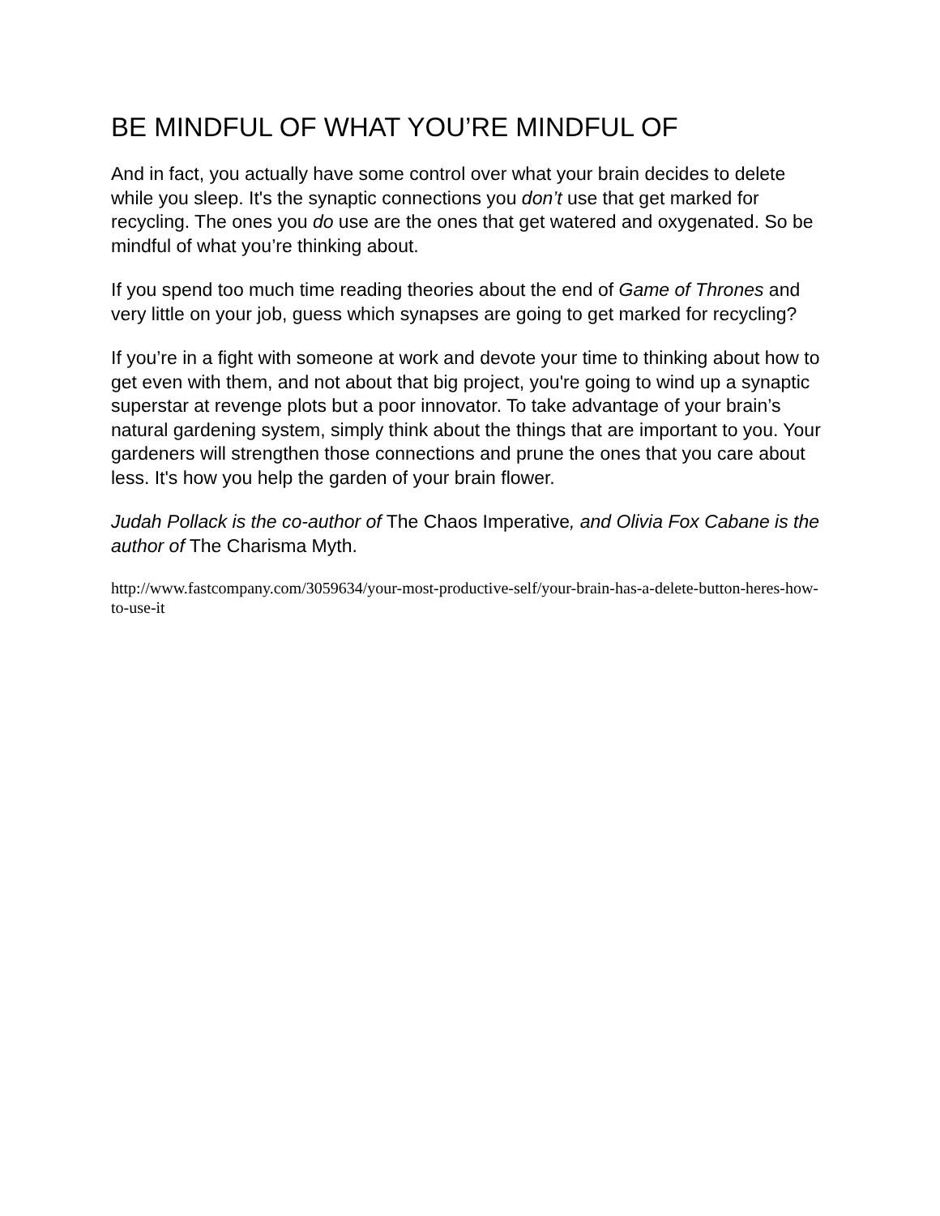BE MINDFUL OF WHAT YOU’RE MINDFUL OF
And in fact, you actually have some control over what your brain decides to delete while you sleep. It's the synaptic connections you don’t use that get marked for recycling. The ones you do use are the ones that get watered and oxygenated. So be mindful of what you’re thinking about.
If you spend too much time reading theories about the end of Game of Thrones and very little on your job, guess which synapses are going to get marked for recycling?
If you’re in a fight with someone at work and devote your time to thinking about how to get even with them, and not about that big project, you're going to wind up a synaptic superstar at revenge plots but a poor innovator. To take advantage of your brain’s natural gardening system, simply think about the things that are important to you. Your gardeners will strengthen those connections and prune the ones that you care about less. It's how you help the garden of your brain flower.
Judah Pollack is the co-author of The Chaos Imperative, and Olivia Fox Cabane is the author of The Charisma Myth.
http://www.fastcompany.com/3059634/your-most-productive-self/your-brain-has-a-delete-button-heres-how-to-use-it